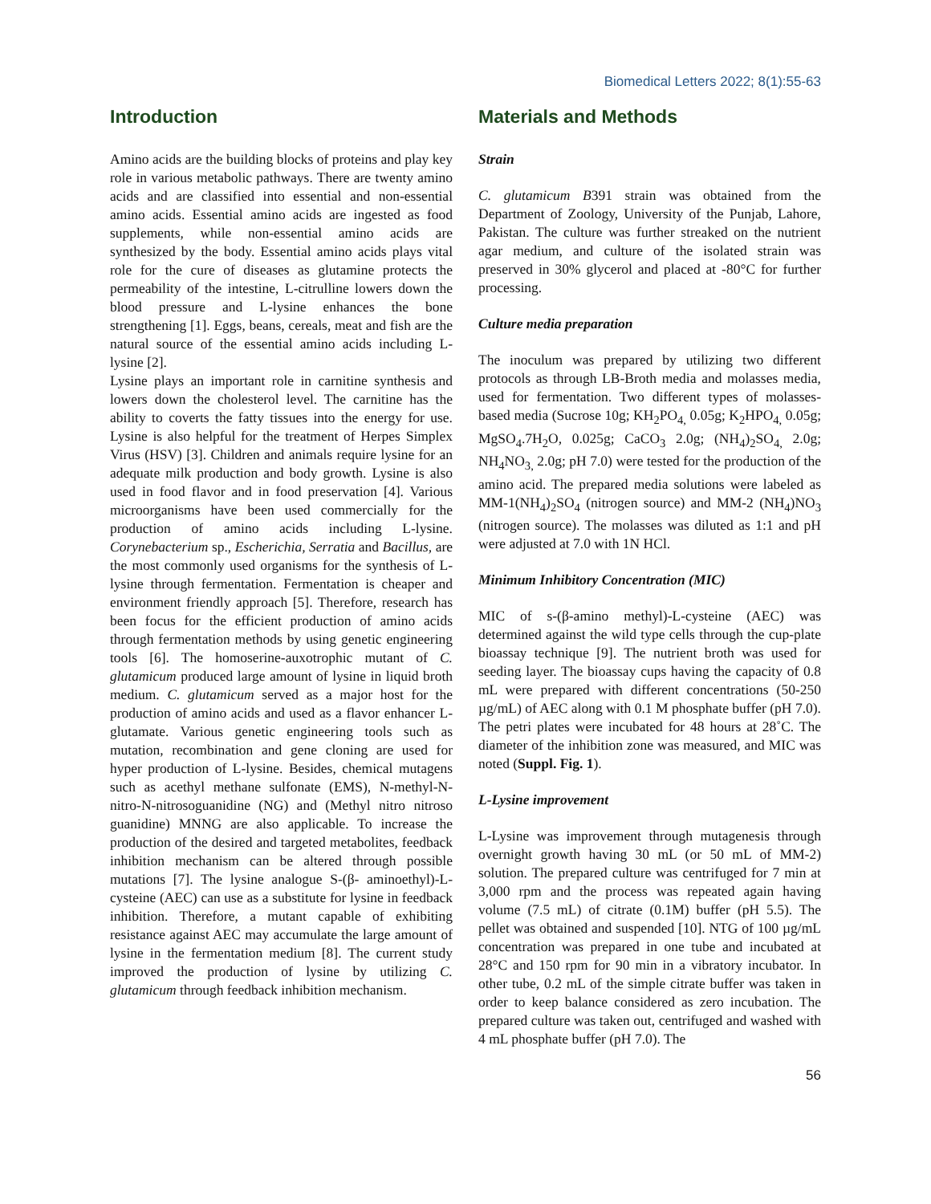Biomedical Letters 2022; 8(1):55-63
Introduction
Amino acids are the building blocks of proteins and play key role in various metabolic pathways. There are twenty amino acids and are classified into essential and non-essential amino acids. Essential amino acids are ingested as food supplements, while non-essential amino acids are synthesized by the body. Essential amino acids plays vital role for the cure of diseases as glutamine protects the permeability of the intestine, L-citrulline lowers down the blood pressure and L-lysine enhances the bone strengthening [1]. Eggs, beans, cereals, meat and fish are the natural source of the essential amino acids including L-lysine [2].
Lysine plays an important role in carnitine synthesis and lowers down the cholesterol level. The carnitine has the ability to coverts the fatty tissues into the energy for use. Lysine is also helpful for the treatment of Herpes Simplex Virus (HSV) [3]. Children and animals require lysine for an adequate milk production and body growth. Lysine is also used in food flavor and in food preservation [4]. Various microorganisms have been used commercially for the production of amino acids including L-lysine. Corynebacterium sp., Escherichia, Serratia and Bacillus, are the most commonly used organisms for the synthesis of L-lysine through fermentation. Fermentation is cheaper and environment friendly approach [5]. Therefore, research has been focus for the efficient production of amino acids through fermentation methods by using genetic engineering tools [6]. The homoserine-auxotrophic mutant of C. glutamicum produced large amount of lysine in liquid broth medium. C. glutamicum served as a major host for the production of amino acids and used as a flavor enhancer L-glutamate. Various genetic engineering tools such as mutation, recombination and gene cloning are used for hyper production of L-lysine. Besides, chemical mutagens such as acethyl methane sulfonate (EMS), N-methyl-N-nitro-N-nitrosoguanidine (NG) and (Methyl nitro nitroso guanidine) MNNG are also applicable. To increase the production of the desired and targeted metabolites, feedback inhibition mechanism can be altered through possible mutations [7]. The lysine analogue S-(β- aminoethyl)-L-cysteine (AEC) can use as a substitute for lysine in feedback inhibition. Therefore, a mutant capable of exhibiting resistance against AEC may accumulate the large amount of lysine in the fermentation medium [8]. The current study improved the production of lysine by utilizing C. glutamicum through feedback inhibition mechanism.
Materials and Methods
Strain
C. glutamicum B391 strain was obtained from the Department of Zoology, University of the Punjab, Lahore, Pakistan. The culture was further streaked on the nutrient agar medium, and culture of the isolated strain was preserved in 30% glycerol and placed at -80°C for further processing.
Culture media preparation
The inoculum was prepared by utilizing two different protocols as through LB-Broth media and molasses media, used for fermentation. Two different types of molasses-based media (Sucrose 10g; KH<sub>2</sub>PO<sub>4,</sub> 0.05g; K<sub>2</sub>HPO<sub>4,</sub> 0.05g; MgSO<sub>4</sub>.7H<sub>2</sub>O, 0.025g; CaCO<sub>3</sub> 2.0g; (NH<sub>4</sub>)<sub>2</sub>SO<sub>4,</sub> 2.0g; NH<sub>4</sub>NO<sub>3,</sub> 2.0g; pH 7.0) were tested for the production of the amino acid. The prepared media solutions were labeled as MM-1(NH<sub>4</sub>)<sub>2</sub>SO<sub>4</sub> (nitrogen source) and MM-2 (NH<sub>4</sub>)NO<sub>3</sub> (nitrogen source). The molasses was diluted as 1:1 and pH were adjusted at 7.0 with 1N HCl.
Minimum Inhibitory Concentration (MIC)
MIC of s-(β-amino methyl)-L-cysteine (AEC) was determined against the wild type cells through the cup-plate bioassay technique [9]. The nutrient broth was used for seeding layer. The bioassay cups having the capacity of 0.8 mL were prepared with different concentrations (50-250 µg/mL) of AEC along with 0.1 M phosphate buffer (pH 7.0). The petri plates were incubated for 48 hours at 28˚C. The diameter of the inhibition zone was measured, and MIC was noted (Suppl. Fig. 1).
L-Lysine improvement
L-Lysine was improvement through mutagenesis through overnight growth having 30 mL (or 50 mL of MM-2) solution. The prepared culture was centrifuged for 7 min at 3,000 rpm and the process was repeated again having volume (7.5 mL) of citrate (0.1M) buffer (pH 5.5). The pellet was obtained and suspended [10]. NTG of 100 µg/mL concentration was prepared in one tube and incubated at 28°C and 150 rpm for 90 min in a vibratory incubator. In other tube, 0.2 mL of the simple citrate buffer was taken in order to keep balance considered as zero incubation. The prepared culture was taken out, centrifuged and washed with 4 mL phosphate buffer (pH 7.0). The
56